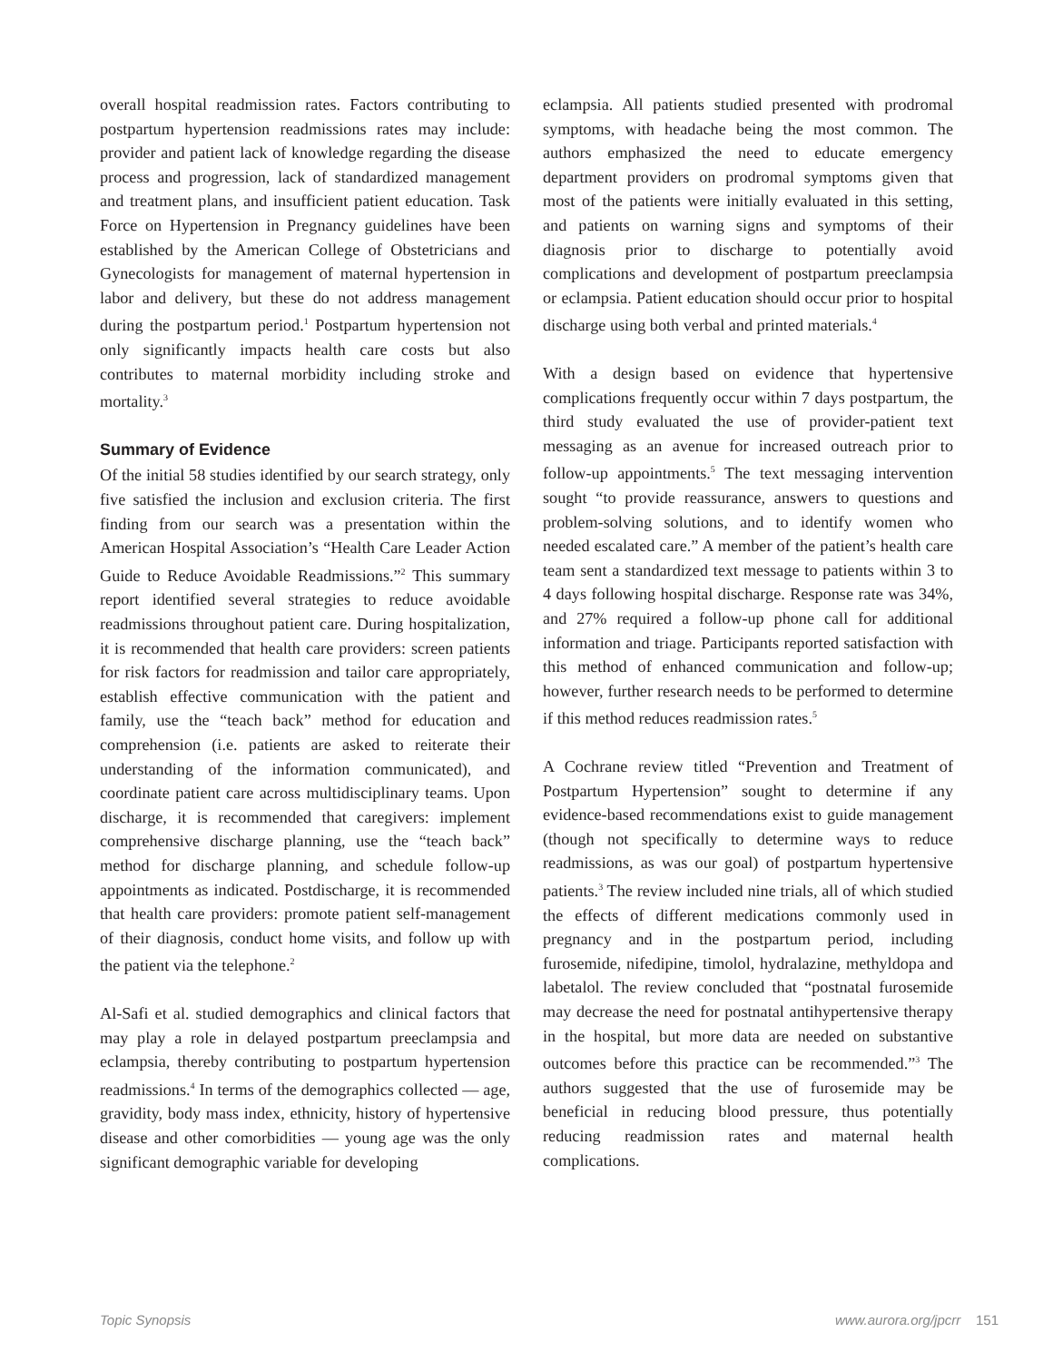overall hospital readmission rates. Factors contributing to postpartum hypertension readmissions rates may include: provider and patient lack of knowledge regarding the disease process and progression, lack of standardized management and treatment plans, and insufficient patient education. Task Force on Hypertension in Pregnancy guidelines have been established by the American College of Obstetricians and Gynecologists for management of maternal hypertension in labor and delivery, but these do not address management during the postpartum period.<sup>1</sup> Postpartum hypertension not only significantly impacts health care costs but also contributes to maternal morbidity including stroke and mortality.<sup>3</sup>
Summary of Evidence
Of the initial 58 studies identified by our search strategy, only five satisfied the inclusion and exclusion criteria. The first finding from our search was a presentation within the American Hospital Association’s “Health Care Leader Action Guide to Reduce Avoidable Readmissions.”<sup>2</sup> This summary report identified several strategies to reduce avoidable readmissions throughout patient care. During hospitalization, it is recommended that health care providers: screen patients for risk factors for readmission and tailor care appropriately, establish effective communication with the patient and family, use the “teach back” method for education and comprehension (i.e. patients are asked to reiterate their understanding of the information communicated), and coordinate patient care across multidisciplinary teams. Upon discharge, it is recommended that caregivers: implement comprehensive discharge planning, use the “teach back” method for discharge planning, and schedule follow-up appointments as indicated. Postdischarge, it is recommended that health care providers: promote patient self-management of their diagnosis, conduct home visits, and follow up with the patient via the telephone.<sup>2</sup>
Al-Safi et al. studied demographics and clinical factors that may play a role in delayed postpartum preeclampsia and eclampsia, thereby contributing to postpartum hypertension readmissions.<sup>4</sup> In terms of the demographics collected — age, gravidity, body mass index, ethnicity, history of hypertensive disease and other comorbidities — young age was the only significant demographic variable for developing
eclampsia. All patients studied presented with prodromal symptoms, with headache being the most common. The authors emphasized the need to educate emergency department providers on prodromal symptoms given that most of the patients were initially evaluated in this setting, and patients on warning signs and symptoms of their diagnosis prior to discharge to potentially avoid complications and development of postpartum preeclampsia or eclampsia. Patient education should occur prior to hospital discharge using both verbal and printed materials.<sup>4</sup>
With a design based on evidence that hypertensive complications frequently occur within 7 days postpartum, the third study evaluated the use of provider-patient text messaging as an avenue for increased outreach prior to follow-up appointments.<sup>5</sup> The text messaging intervention sought “to provide reassurance, answers to questions and problem-solving solutions, and to identify women who needed escalated care.” A member of the patient’s health care team sent a standardized text message to patients within 3 to 4 days following hospital discharge. Response rate was 34%, and 27% required a follow-up phone call for additional information and triage. Participants reported satisfaction with this method of enhanced communication and follow-up; however, further research needs to be performed to determine if this method reduces readmission rates.<sup>5</sup>
A Cochrane review titled “Prevention and Treatment of Postpartum Hypertension” sought to determine if any evidence-based recommendations exist to guide management (though not specifically to determine ways to reduce readmissions, as was our goal) of postpartum hypertensive patients.<sup>3</sup> The review included nine trials, all of which studied the effects of different medications commonly used in pregnancy and in the postpartum period, including furosemide, nifedipine, timolol, hydralazine, methyldopa and labetalol. The review concluded that “postnatal furosemide may decrease the need for postnatal antihypertensive therapy in the hospital, but more data are needed on substantive outcomes before this practice can be recommended.”<sup>3</sup> The authors suggested that the use of furosemide may be beneficial in reducing blood pressure, thus potentially reducing readmission rates and maternal health complications.
Topic Synopsis www.aurora.org/jpcrr 151